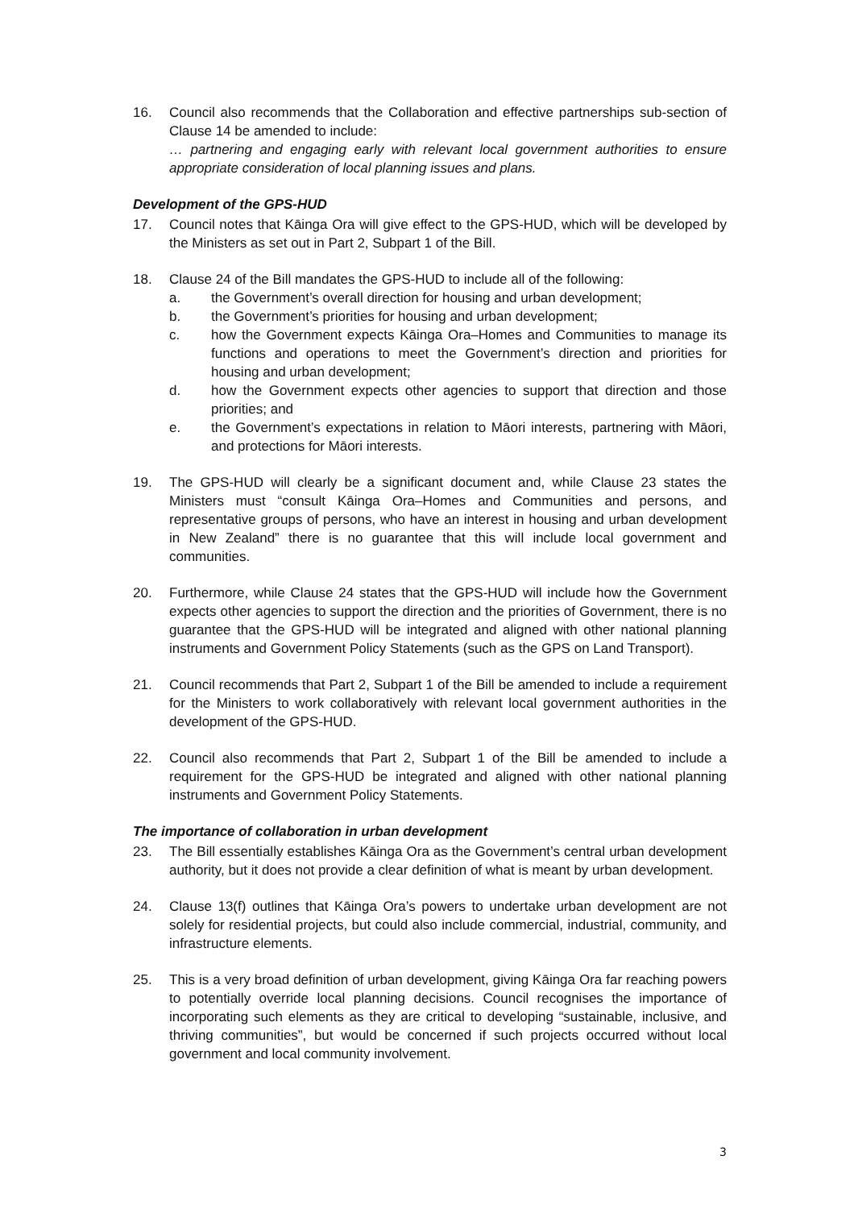16. Council also recommends that the Collaboration and effective partnerships sub-section of Clause 14 be amended to include:
… partnering and engaging early with relevant local government authorities to ensure appropriate consideration of local planning issues and plans.
Development of the GPS-HUD
17. Council notes that Kāinga Ora will give effect to the GPS-HUD, which will be developed by the Ministers as set out in Part 2, Subpart 1 of the Bill.
18. Clause 24 of the Bill mandates the GPS-HUD to include all of the following:
a. the Government’s overall direction for housing and urban development;
b. the Government’s priorities for housing and urban development;
c. how the Government expects Kāinga Ora–Homes and Communities to manage its functions and operations to meet the Government’s direction and priorities for housing and urban development;
d. how the Government expects other agencies to support that direction and those priorities; and
e. the Government’s expectations in relation to Māori interests, partnering with Māori, and protections for Māori interests.
19. The GPS-HUD will clearly be a significant document and, while Clause 23 states the Ministers must “consult Kāinga Ora–Homes and Communities and persons, and representative groups of persons, who have an interest in housing and urban development in New Zealand” there is no guarantee that this will include local government and communities.
20. Furthermore, while Clause 24 states that the GPS-HUD will include how the Government expects other agencies to support the direction and the priorities of Government, there is no guarantee that the GPS-HUD will be integrated and aligned with other national planning instruments and Government Policy Statements (such as the GPS on Land Transport).
21. Council recommends that Part 2, Subpart 1 of the Bill be amended to include a requirement for the Ministers to work collaboratively with relevant local government authorities in the development of the GPS-HUD.
22. Council also recommends that Part 2, Subpart 1 of the Bill be amended to include a requirement for the GPS-HUD be integrated and aligned with other national planning instruments and Government Policy Statements.
The importance of collaboration in urban development
23. The Bill essentially establishes Kāinga Ora as the Government’s central urban development authority, but it does not provide a clear definition of what is meant by urban development.
24. Clause 13(f) outlines that Kāinga Ora’s powers to undertake urban development are not solely for residential projects, but could also include commercial, industrial, community, and infrastructure elements.
25. This is a very broad definition of urban development, giving Kāinga Ora far reaching powers to potentially override local planning decisions. Council recognises the importance of incorporating such elements as they are critical to developing “sustainable, inclusive, and thriving communities”, but would be concerned if such projects occurred without local government and local community involvement.
3